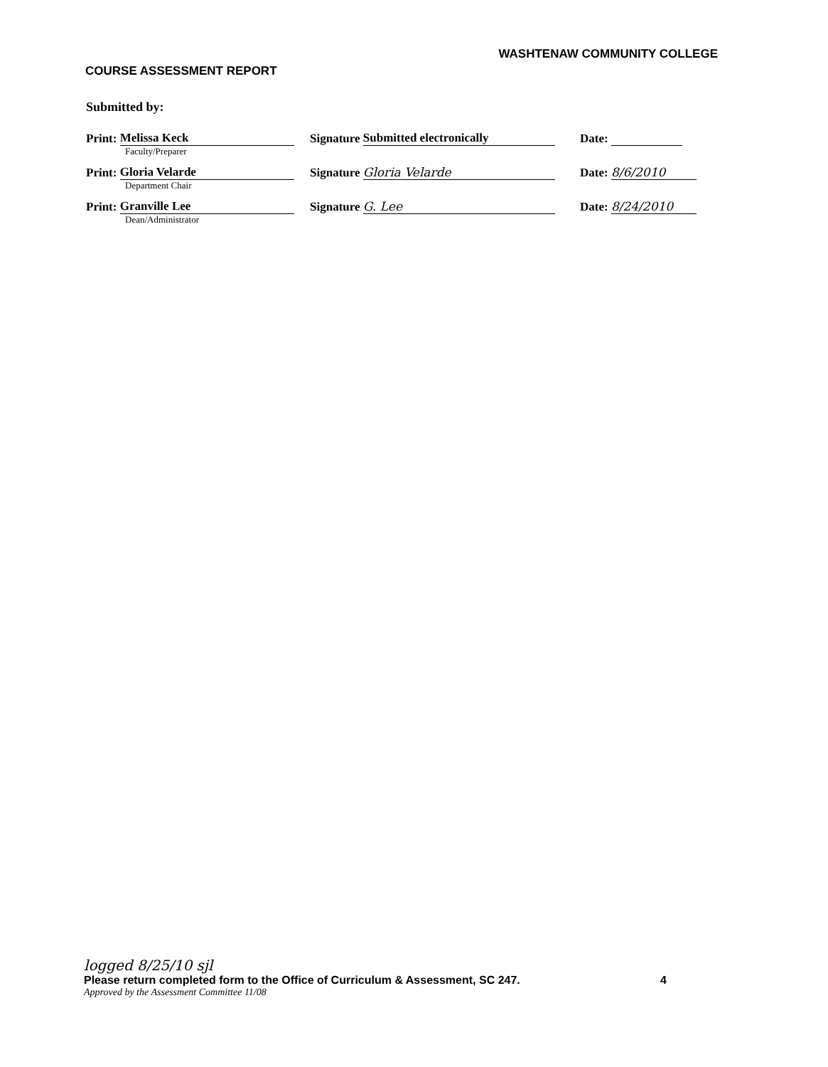WASHTENAW COMMUNITY COLLEGE
COURSE ASSESSMENT REPORT
Submitted by:
Print: Melissa Keck
Faculty/Preparer
Signature Submitted electronically Date:
Print: Gloria Velarde
Department Chair
Signature Gloria Velarde Date: 8/6/2010
Print: Granville Lee
Dean/Administrator
Signature G. Lee Date: 8/24/2010
logged 8/25/10 sjl
Please return completed form to the Office of Curriculum & Assessment, SC 247. 4
Approved by the Assessment Committee 11/08